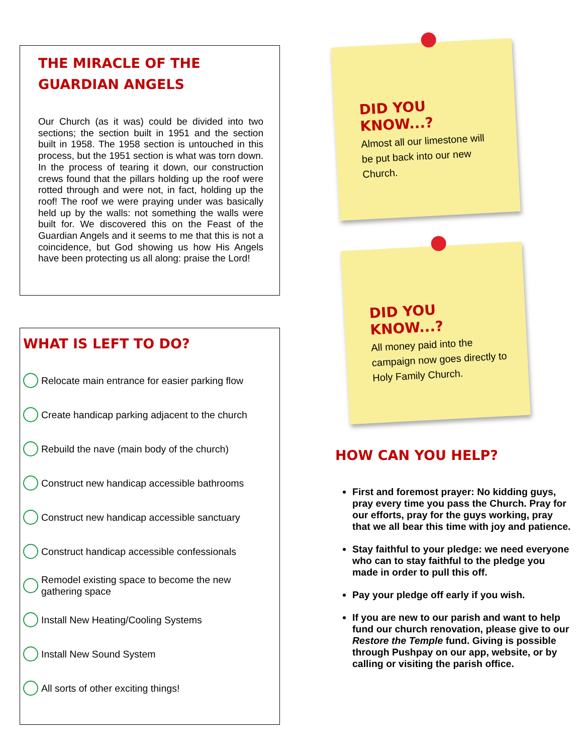THE MIRACLE OF THE
GUARDIAN ANGELS
Our Church (as it was) could be divided into two sections; the section built in 1951 and the section built in 1958. The 1958 section is untouched in this process, but the 1951 section is what was torn down. In the process of tearing it down, our construction crews found that the pillars holding up the roof were rotted through and were not, in fact, holding up the roof! The roof we were praying under was basically held up by the walls: not something the walls were built for. We discovered this on the Feast of the Guardian Angels and it seems to me that this is not a coincidence, but God showing us how His Angels have been protecting us all along: praise the Lord!
WHAT IS LEFT TO DO?
Relocate main entrance for easier parking flow
Create handicap parking adjacent to the church
Rebuild the nave (main body of the church)
Construct new handicap accessible bathrooms
Construct new handicap accessible sanctuary
Construct handicap accessible confessionals
Remodel existing space to become the new
gathering space
Install New Heating/Cooling Systems
Install New Sound System
All sorts of other exciting things!
DID YOU KNOW...?
Almost all our limestone will be put back into our new Church.
DID YOU KNOW...?
All money paid into the campaign now goes directly to Holy Family Church.
HOW CAN YOU HELP?
First and foremost prayer: No kidding guys, pray every time you pass the Church. Pray for our efforts, pray for the guys working, pray that we all bear this time with joy and patience.
Stay faithful to your pledge: we need everyone who can to stay faithful to the pledge you made in order to pull this off.
Pay your pledge off early if you wish.
If you are new to our parish and want to help fund our church renovation, please give to our Restore the Temple fund. Giving is possible through Pushpay on our app, website, or by calling or visiting the parish office.